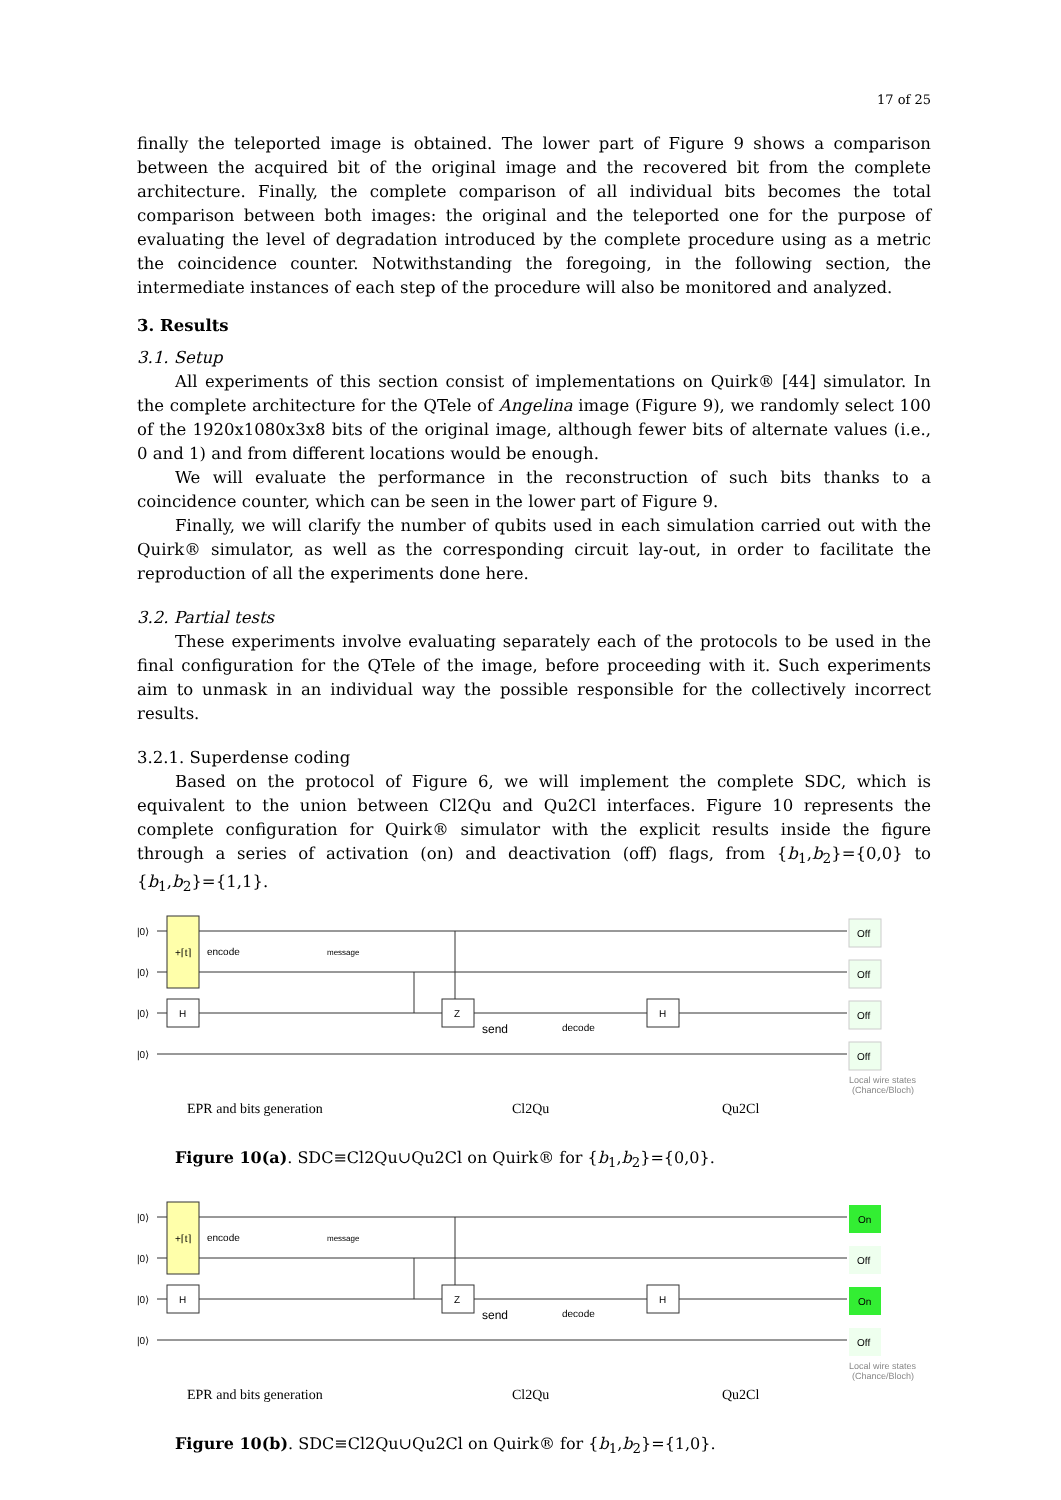17 of 25
finally the teleported image is obtained. The lower part of Figure 9 shows a comparison between the acquired bit of the original image and the recovered bit from the complete architecture. Finally, the complete comparison of all individual bits becomes the total comparison between both images: the original and the teleported one for the purpose of evaluating the level of degradation introduced by the complete procedure using as a metric the coincidence counter. Notwithstanding the foregoing, in the following section, the intermediate instances of each step of the procedure will also be monitored and analyzed.
3. Results
3.1. Setup
All experiments of this section consist of implementations on Quirk® [44] simulator. In the complete architecture for the QTele of Angelina image (Figure 9), we randomly select 100 of the 1920x1080x3x8 bits of the original image, although fewer bits of alternate values (i.e., 0 and 1) and from different locations would be enough.
We will evaluate the performance in the reconstruction of such bits thanks to a coincidence counter, which can be seen in the lower part of Figure 9.
Finally, we will clarify the number of qubits used in each simulation carried out with the Quirk® simulator, as well as the corresponding circuit lay-out, in order to facilitate the reproduction of all the experiments done here.
3.2. Partial tests
These experiments involve evaluating separately each of the protocols to be used in the final configuration for the QTele of the image, before proceeding with it. Such experiments aim to unmask in an individual way the possible responsible for the collectively incorrect results.
3.2.1. Superdense coding
Based on the protocol of Figure 6, we will implement the complete SDC, which is equivalent to the union between Cl2Qu and Qu2Cl interfaces. Figure 10 represents the complete configuration for Quirk® simulator with the explicit results inside the figure through a series of activation (on) and deactivation (off) flags, from {b<sub>1</sub>,b<sub>2</sub>}={0,0} to {b<sub>1</sub>,b<sub>2</sub>}={1,1}.
|0⟩
|0⟩
|0⟩
|0⟩
+⌈t⌉
H
encode
message
Z
send
decode
H
Off
Off
Off
Off
Local wire states
(Chance/Bloch)
EPR and bits generation
Cl2Qu
Qu2Cl
Figure 10(a). SDC≡Cl2Qu∪Qu2Cl on Quirk® for {b<sub>1</sub>,b<sub>2</sub>}={0,0}.
|0⟩
|0⟩
|0⟩
|0⟩
+⌈t⌉
H
encode
message
Z
send
decode
H
On
Off
On
Off
Local wire states
(Chance/Bloch)
EPR and bits generation
Cl2Qu
Qu2Cl
Figure 10(b). SDC≡Cl2Qu∪Qu2Cl on Quirk® for {b<sub>1</sub>,b<sub>2</sub>}={1,0}.